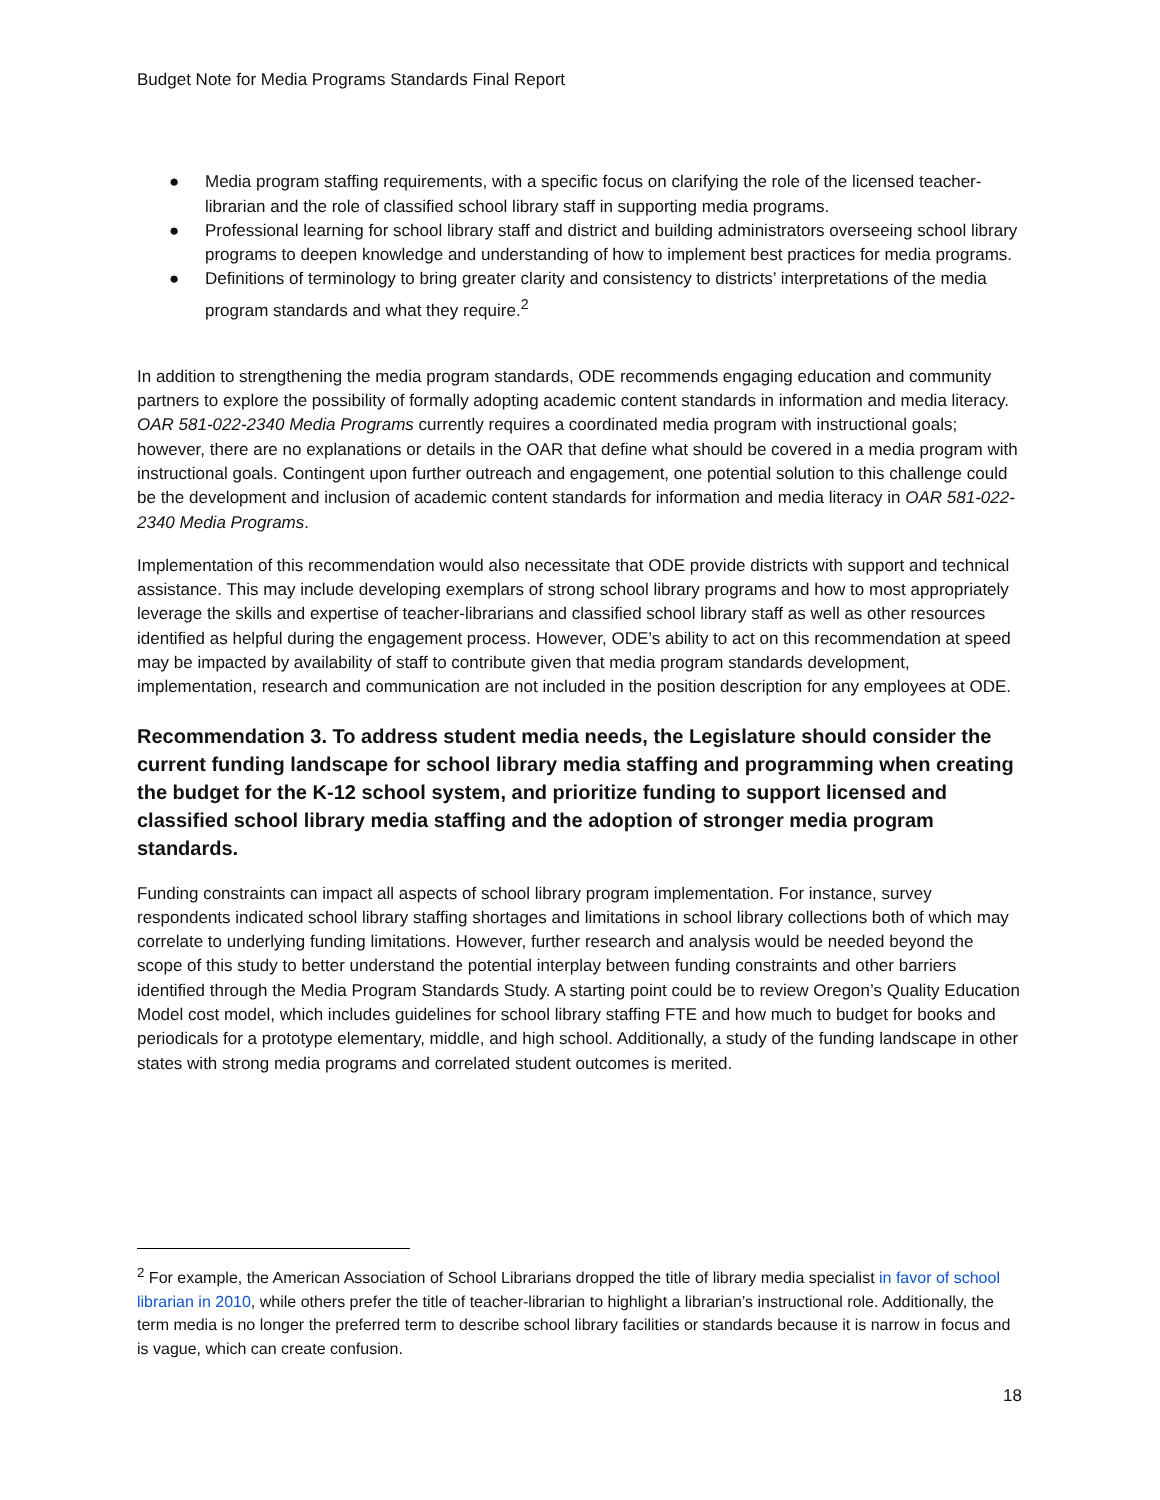Budget Note for Media Programs Standards Final Report
● Media program staffing requirements, with a specific focus on clarifying the role of the licensed teacher-librarian and the role of classified school library staff in supporting media programs.
● Professional learning for school library staff and district and building administrators overseeing school library programs to deepen knowledge and understanding of how to implement best practices for media programs.
● Definitions of terminology to bring greater clarity and consistency to districts’ interpretations of the media program standards and what they require.<sup>2</sup>
In addition to strengthening the media program standards, ODE recommends engaging education and community partners to explore the possibility of formally adopting academic content standards in information and media literacy. OAR 581-022-2340 Media Programs currently requires a coordinated media program with instructional goals; however, there are no explanations or details in the OAR that define what should be covered in a media program with instructional goals. Contingent upon further outreach and engagement, one potential solution to this challenge could be the development and inclusion of academic content standards for information and media literacy in OAR 581-022-2340 Media Programs.
Implementation of this recommendation would also necessitate that ODE provide districts with support and technical assistance. This may include developing exemplars of strong school library programs and how to most appropriately leverage the skills and expertise of teacher-librarians and classified school library staff as well as other resources identified as helpful during the engagement process. However, ODE’s ability to act on this recommendation at speed may be impacted by availability of staff to contribute given that media program standards development, implementation, research and communication are not included in the position description for any employees at ODE.
Recommendation 3. To address student media needs, the Legislature should consider the current funding landscape for school library media staffing and programming when creating the budget for the K-12 school system, and prioritize funding to support licensed and classified school library media staffing and the adoption of stronger media program standards.
Funding constraints can impact all aspects of school library program implementation. For instance, survey respondents indicated school library staffing shortages and limitations in school library collections both of which may correlate to underlying funding limitations. However, further research and analysis would be needed beyond the scope of this study to better understand the potential interplay between funding constraints and other barriers identified through the Media Program Standards Study. A starting point could be to review Oregon’s Quality Education Model cost model, which includes guidelines for school library staffing FTE and how much to budget for books and periodicals for a prototype elementary, middle, and high school. Additionally, a study of the funding landscape in other states with strong media programs and correlated student outcomes is merited.
<sup>2</sup> For example, the American Association of School Librarians dropped the title of library media specialist in favor of school librarian in 2010, while others prefer the title of teacher-librarian to highlight a librarian’s instructional role. Additionally, the term media is no longer the preferred term to describe school library facilities or standards because it is narrow in focus and is vague, which can create confusion.
18